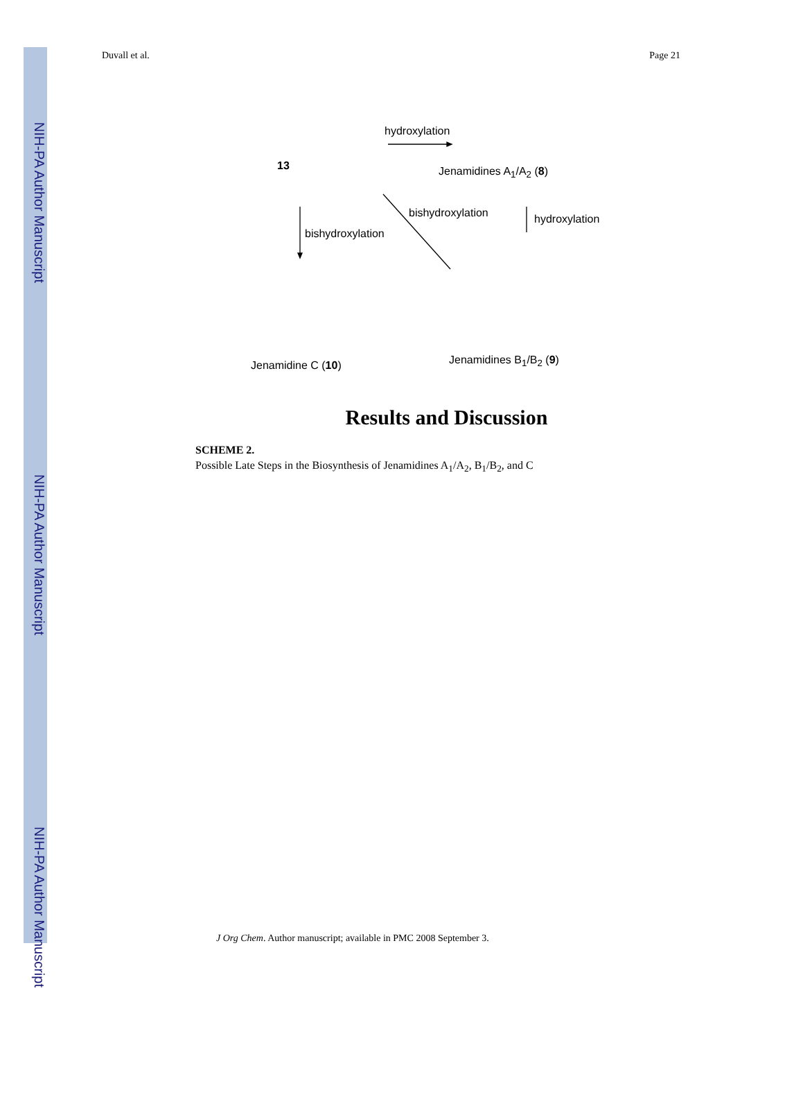NIH-PA Author Manuscript
NIH-PA Author Manuscript
NIH-PA Author Manuscript
Duvall et al. Page 21
13
hydroxylation
Jenamidines A<sub>1</sub>/A<sub>2</sub> (8)
bishydroxylation hydroxylation
bishydroxylation
Jenamidine C (10) Jenamidines B<sub>1</sub>/B<sub>2</sub> (9)
Results and Discussion
SCHEME 2.
Possible Late Steps in the Biosynthesis of Jenamidines A<sub>1</sub>/A<sub>2</sub>, B<sub>1</sub>/B<sub>2</sub>, and C
J Org Chem. Author manuscript; available in PMC 2008 September 3.